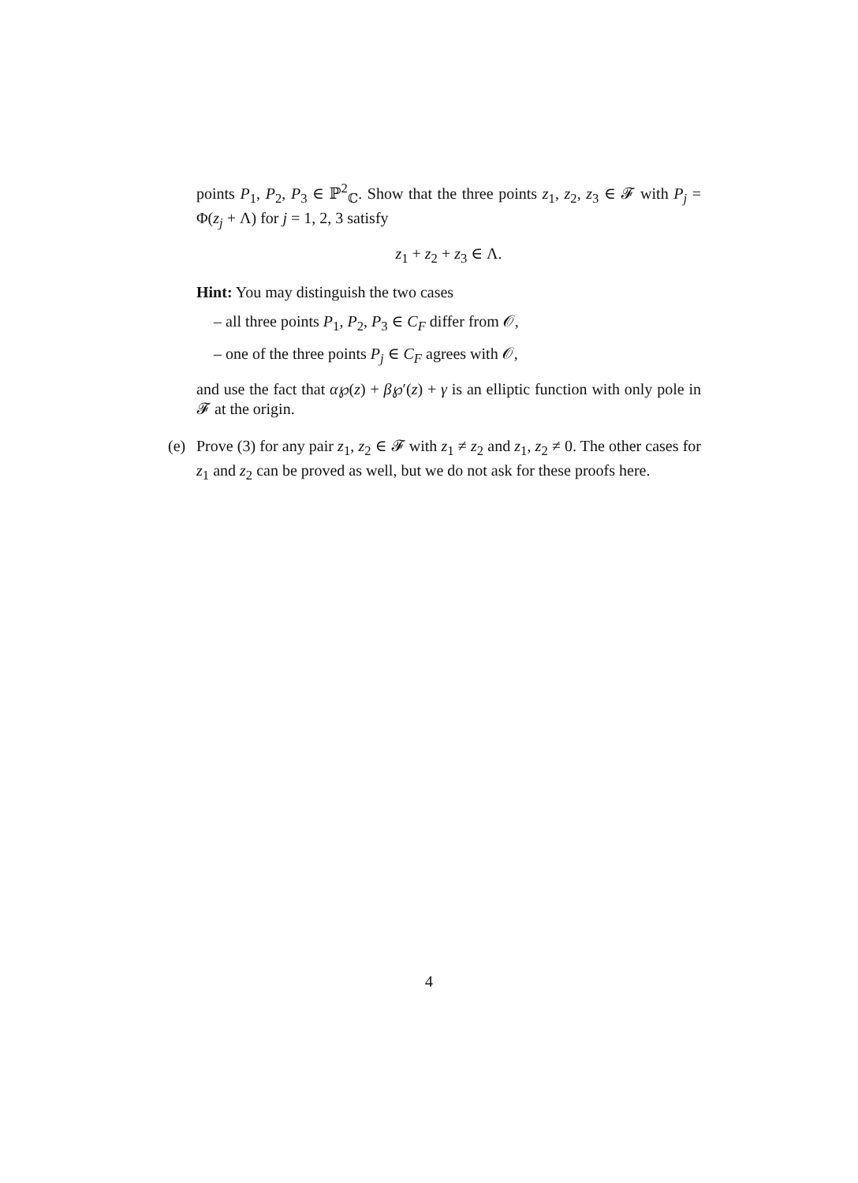points P<sub>1</sub>, P<sub>2</sub>, P<sub>3</sub> ∈ ℙ<sup>2</sup><sub>ℂ</sub>. Show that the three points z<sub>1</sub>, z<sub>2</sub>, z<sub>3</sub> ∈ 𝓕 with P<sub>j</sub> = Φ(z<sub>j</sub> + Λ) for j = 1, 2, 3 satisfy
z<sub>1</sub> + z<sub>2</sub> + z<sub>3</sub> ∈ Λ.
Hint: You may distinguish the two cases
– all three points P<sub>1</sub>, P<sub>2</sub>, P<sub>3</sub> ∈ C<sub>F</sub> differ from 𝒪,
– one of the three points P<sub>j</sub> ∈ C<sub>F</sub> agrees with 𝒪,
and use the fact that α℘(z) + β℘′(z) + γ is an elliptic function with only pole in 𝓕 at the origin.
(e) Prove (3) for any pair z<sub>1</sub>, z<sub>2</sub> ∈ 𝓕 with z<sub>1</sub> ≠ z<sub>2</sub> and z<sub>1</sub>, z<sub>2</sub> ≠ 0. The other cases for z<sub>1</sub> and z<sub>2</sub> can be proved as well, but we do not ask for these proofs here.
4